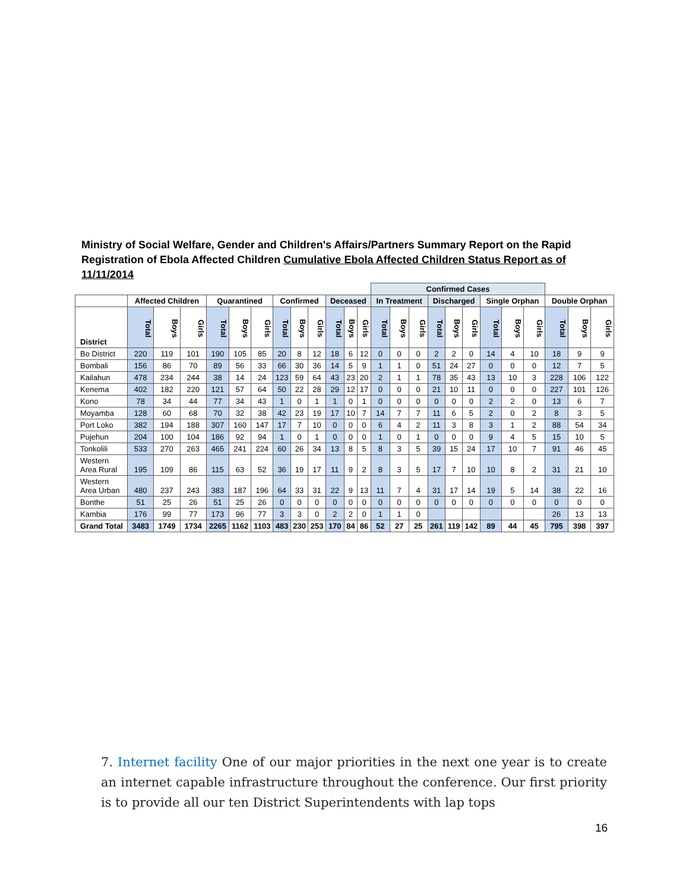Ministry of Social Welfare, Gender and Children's Affairs/Partners Summary Report on the Rapid Registration of Ebola Affected Children Cumulative Ebola Affected Children Status Report as of 11/11/2014
| | | | | | | | | | | | | | Confirmed Cases | | | | | | | | | | | |
| | Affected Children | | | Quarantined | | | Confirmed | | | Deceased | | | In Treatment | | | Discharged | | | Single Orphan | | | Double Orphan | | |
| District | Total | Boys | Girls | Total | Boys | Girls | Total | Boys | Girls | Total | Boys | Girls | Total | Boys | Girls | Total | Boys | Girls | Total | Boys | Girls | Total | Boys | Girls |
| Bo District | 220 | 119 | 101 | 190 | 105 | 85 | 20 | 8 | 12 | 18 | 6 | 12 | 0 | 0 | 0 | 2 | 2 | 0 | 14 | 4 | 10 | 18 | 9 | 9 |
| Bombali | 156 | 86 | 70 | 89 | 56 | 33 | 66 | 30 | 36 | 14 | 5 | 9 | 1 | 1 | 0 | 51 | 24 | 27 | 0 | 0 | 0 | 12 | 7 | 5 |
| Kailahun | 478 | 234 | 244 | 38 | 14 | 24 | 123 | 59 | 64 | 43 | 23 | 20 | 2 | 1 | 1 | 78 | 35 | 43 | 13 | 10 | 3 | 228 | 106 | 122 |
| Kenema | 402 | 182 | 220 | 121 | 57 | 64 | 50 | 22 | 28 | 29 | 12 | 17 | 0 | 0 | 0 | 21 | 10 | 11 | 0 | 0 | 0 | 227 | 101 | 126 |
| Kono | 78 | 34 | 44 | 77 | 34 | 43 | 1 | 0 | 1 | 1 | 0 | 1 | 0 | 0 | 0 | 0 | 0 | 0 | 2 | 2 | 0 | 13 | 6 | 7 |
| Moyamba | 128 | 60 | 68 | 70 | 32 | 38 | 42 | 23 | 19 | 17 | 10 | 7 | 14 | 7 | 7 | 11 | 6 | 5 | 2 | 0 | 2 | 8 | 3 | 5 |
| Port Loko | 382 | 194 | 188 | 307 | 160 | 147 | 17 | 7 | 10 | 0 | 0 | 0 | 6 | 4 | 2 | 11 | 3 | 8 | 3 | 1 | 2 | 88 | 54 | 34 |
| Pujehun | 204 | 100 | 104 | 186 | 92 | 94 | 1 | 0 | 1 | 0 | 0 | 0 | 1 | 0 | 1 | 0 | 0 | 0 | 9 | 4 | 5 | 15 | 10 | 5 |
| Tonkolili | 533 | 270 | 263 | 465 | 241 | 224 | 60 | 26 | 34 | 13 | 8 | 5 | 8 | 3 | 5 | 39 | 15 | 24 | 17 | 10 | 7 | 91 | 46 | 45 |
| Western Area Rural | 195 | 109 | 86 | 115 | 63 | 52 | 36 | 19 | 17 | 11 | 9 | 2 | 8 | 3 | 5 | 17 | 7 | 10 | 10 | 8 | 2 | 31 | 21 | 10 |
| Western Area Urban | 480 | 237 | 243 | 383 | 187 | 196 | 64 | 33 | 31 | 22 | 9 | 13 | 11 | 7 | 4 | 31 | 17 | 14 | 19 | 5 | 14 | 38 | 22 | 16 |
| Bonthe | 51 | 25 | 26 | 51 | 25 | 26 | 0 | 0 | 0 | 0 | 0 | 0 | 0 | 0 | 0 | 0 | 0 | 0 | 0 | 0 | 0 | 0 | 0 | 0 |
| Kambia | 176 | 99 | 77 | 173 | 96 | 77 | 3 | 3 | 0 | 2 | 2 | 0 | 1 | 1 | 0 | | | | | | | 26 | 13 | 13 |
| Grand Total | 3483 | 1749 | 1734 | 2265 | 1162 | 1103 | 483 | 230 | 253 | 170 | 84 | 86 | 52 | 27 | 25 | 261 | 119 | 142 | 89 | 44 | 45 | 795 | 398 | 397 |
7. Internet facility One of our major priorities in the next one year is to create an internet capable infrastructure throughout the conference. Our first priority is to provide all our ten District Superintendents with lap tops
16